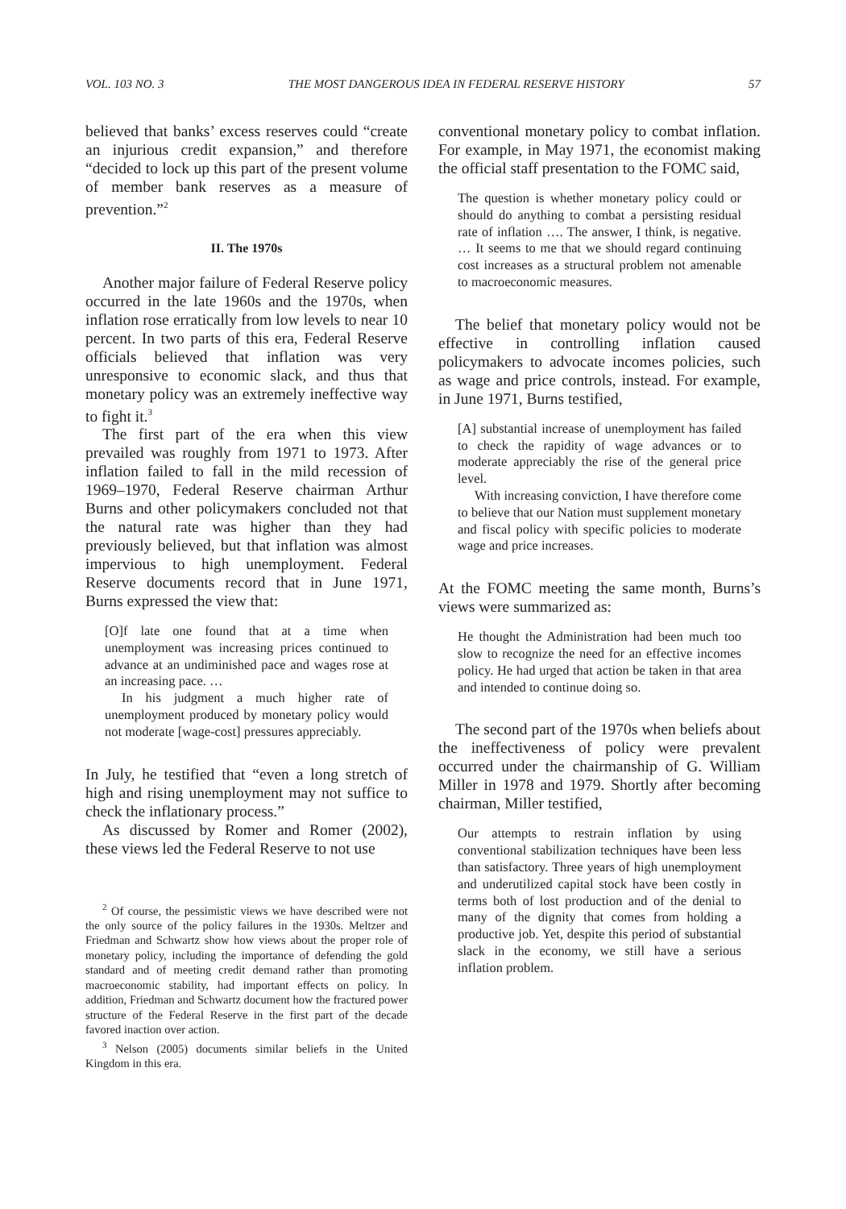VOL. 103 NO. 3 THE MOST DANGEROUS IDEA IN FEDERAL RESERVE HISTORY 57
believed that banks’ excess reserves could “create an injurious credit expansion,” and therefore “decided to lock up this part of the present volume of member bank reserves as a measure of prevention.”<sup>2</sup>
II. The 1970s
Another major failure of Federal Reserve policy occurred in the late 1960s and the 1970s, when inflation rose erratically from low levels to near 10 percent. In two parts of this era, Federal Reserve officials believed that inflation was very unresponsive to economic slack, and thus that monetary policy was an extremely ineffective way to fight it.<sup>3</sup>
The first part of the era when this view prevailed was roughly from 1971 to 1973. After inflation failed to fall in the mild recession of 1969–1970, Federal Reserve chairman Arthur Burns and other policymakers concluded not that the natural rate was higher than they had previously believed, but that inflation was almost impervious to high unemployment. Federal Reserve documents record that in June 1971, Burns expressed the view that:
[O]f late one found that at a time when unemployment was increasing prices continued to advance at an undiminished pace and wages rose at an increasing pace. …
In his judgment a much higher rate of unemployment produced by monetary policy would not moderate [wage-cost] pressures appreciably.
In July, he testified that “even a long stretch of high and rising unemployment may not suffice to check the inflationary process.”
As discussed by Romer and Romer (2002), these views led the Federal Reserve to not use
<sup>2</sup> Of course, the pessimistic views we have described were not the only source of the policy failures in the 1930s. Meltzer and Friedman and Schwartz show how views about the proper role of monetary policy, including the importance of defending the gold standard and of meeting credit demand rather than promoting macroeconomic stability, had important effects on policy. In addition, Friedman and Schwartz document how the fractured power structure of the Federal Reserve in the first part of the decade favored inaction over action.
<sup>3</sup> Nelson (2005) documents similar beliefs in the United Kingdom in this era.
conventional monetary policy to combat inflation. For example, in May 1971, the economist making the official staff presentation to the FOMC said,
The question is whether monetary policy could or should do anything to combat a persisting residual rate of inflation …. The answer, I think, is negative. … It seems to me that we should regard continuing cost increases as a structural problem not amenable to macroeconomic measures.
The belief that monetary policy would not be effective in controlling inflation caused policymakers to advocate incomes policies, such as wage and price controls, instead. For example, in June 1971, Burns testified,
[A] substantial increase of unemployment has failed to check the rapidity of wage advances or to moderate appreciably the rise of the general price level.
With increasing conviction, I have therefore come to believe that our Nation must supplement monetary and fiscal policy with specific policies to moderate wage and price increases.
At the FOMC meeting the same month, Burns’s views were summarized as:
He thought the Administration had been much too slow to recognize the need for an effective incomes policy. He had urged that action be taken in that area and intended to continue doing so.
The second part of the 1970s when beliefs about the ineffectiveness of policy were prevalent occurred under the chairmanship of G. William Miller in 1978 and 1979. Shortly after becoming chairman, Miller testified,
Our attempts to restrain inflation by using conventional stabilization techniques have been less than satisfactory. Three years of high unemployment and underutilized capital stock have been costly in terms both of lost production and of the denial to many of the dignity that comes from holding a productive job. Yet, despite this period of substantial slack in the economy, we still have a serious inflation problem.